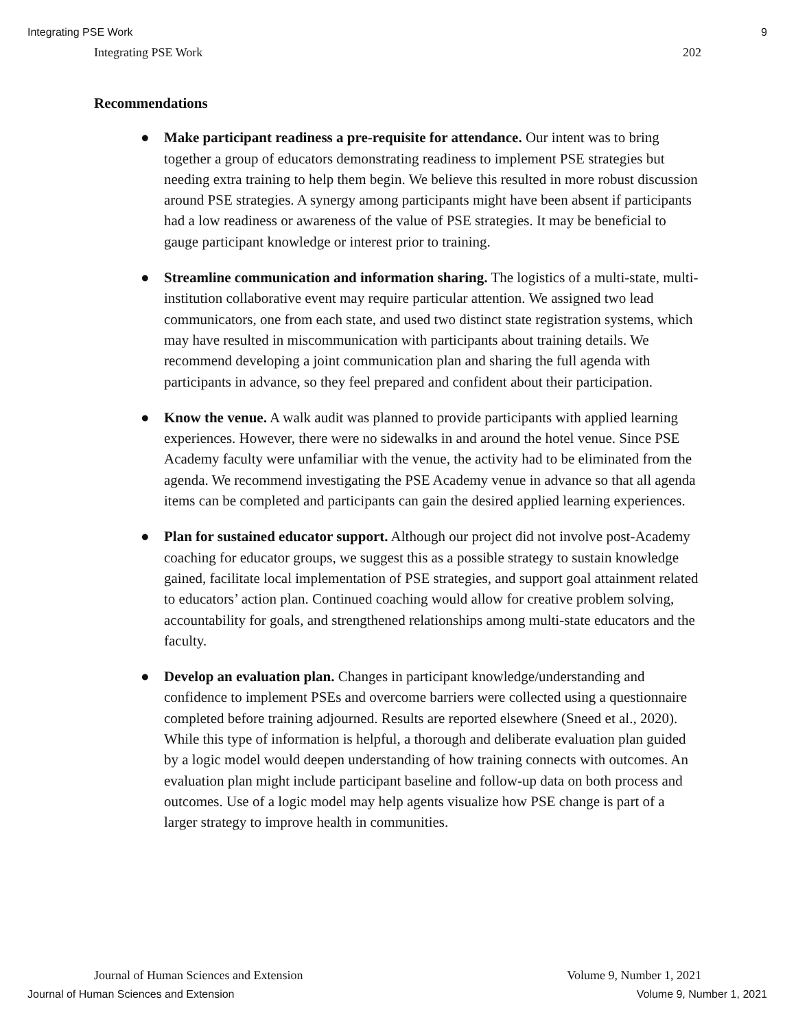Integrating PSE Work 9
Integrating PSE Work 202
Recommendations
● Make participant readiness a pre-requisite for attendance. Our intent was to bring together a group of educators demonstrating readiness to implement PSE strategies but needing extra training to help them begin. We believe this resulted in more robust discussion around PSE strategies. A synergy among participants might have been absent if participants had a low readiness or awareness of the value of PSE strategies. It may be beneficial to gauge participant knowledge or interest prior to training.
● Streamline communication and information sharing. The logistics of a multi-state, multi-institution collaborative event may require particular attention. We assigned two lead communicators, one from each state, and used two distinct state registration systems, which may have resulted in miscommunication with participants about training details. We recommend developing a joint communication plan and sharing the full agenda with participants in advance, so they feel prepared and confident about their participation.
● Know the venue. A walk audit was planned to provide participants with applied learning experiences. However, there were no sidewalks in and around the hotel venue. Since PSE Academy faculty were unfamiliar with the venue, the activity had to be eliminated from the agenda. We recommend investigating the PSE Academy venue in advance so that all agenda items can be completed and participants can gain the desired applied learning experiences.
● Plan for sustained educator support. Although our project did not involve post-Academy coaching for educator groups, we suggest this as a possible strategy to sustain knowledge gained, facilitate local implementation of PSE strategies, and support goal attainment related to educators’ action plan. Continued coaching would allow for creative problem solving, accountability for goals, and strengthened relationships among multi-state educators and the faculty.
● Develop an evaluation plan. Changes in participant knowledge/understanding and confidence to implement PSEs and overcome barriers were collected using a questionnaire completed before training adjourned. Results are reported elsewhere (Sneed et al., 2020). While this type of information is helpful, a thorough and deliberate evaluation plan guided by a logic model would deepen understanding of how training connects with outcomes. An evaluation plan might include participant baseline and follow-up data on both process and outcomes. Use of a logic model may help agents visualize how PSE change is part of a larger strategy to improve health in communities.
Journal of Human Sciences and Extension Volume 9, Number 1, 2021
Journal of Human Sciences and Extension Volume 9, Number 1, 2021